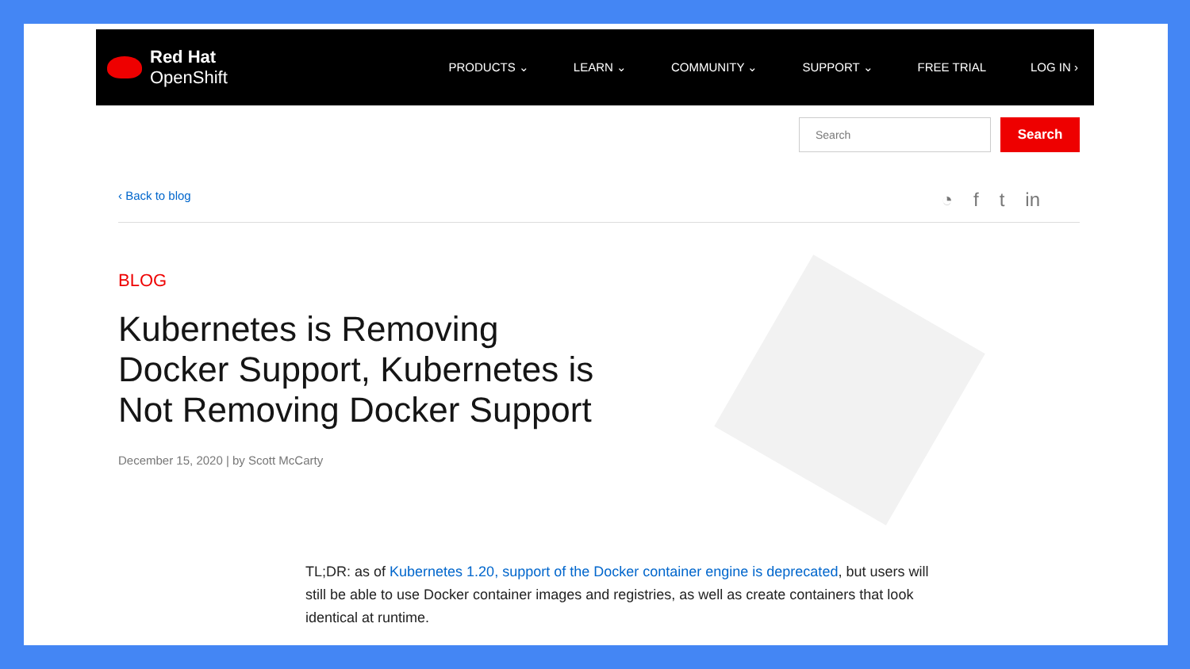Red Hat
OpenShift
PRODUCTS ⌄ LEARN ⌄ COMMUNITY ⌄ SUPPORT ⌄ FREE TRIAL LOG IN ›
Search
Search
‹ Back to blog
◔ f t in
BLOG
Kubernetes is Removing Docker Support, Kubernetes is Not Removing Docker Support
December 15, 2020 | by Scott McCarty
TL;DR: as of Kubernetes 1.20, support of the Docker container engine is deprecated, but users will still be able to use Docker container images and registries, as well as create containers that look identical at runtime.